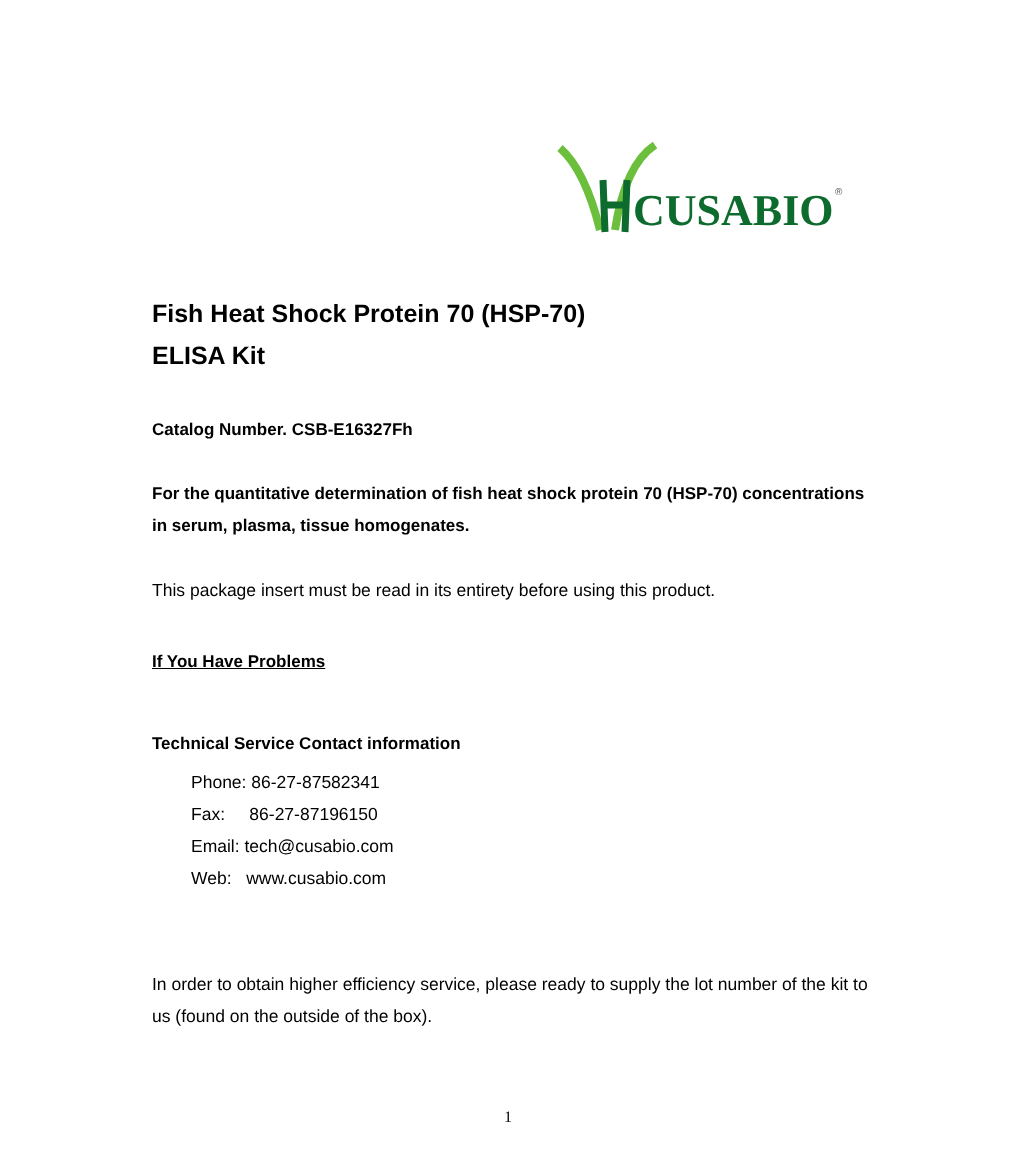CUSABIO
®
Fish Heat Shock Protein 70 (HSP-70)
ELISA Kit
Catalog Number. CSB-E16327Fh
For the quantitative determination of fish heat shock protein 70 (HSP-70) concentrations in serum, plasma, tissue homogenates.
This package insert must be read in its entirety before using this product.
If You Have Problems
Technical Service Contact information
Phone: 86-27-87582341
Fax: 86-27-87196150
Email: tech@cusabio.com
Web: www.cusabio.com
In order to obtain higher efficiency service, please ready to supply the lot number of the kit to us (found on the outside of the box).
1